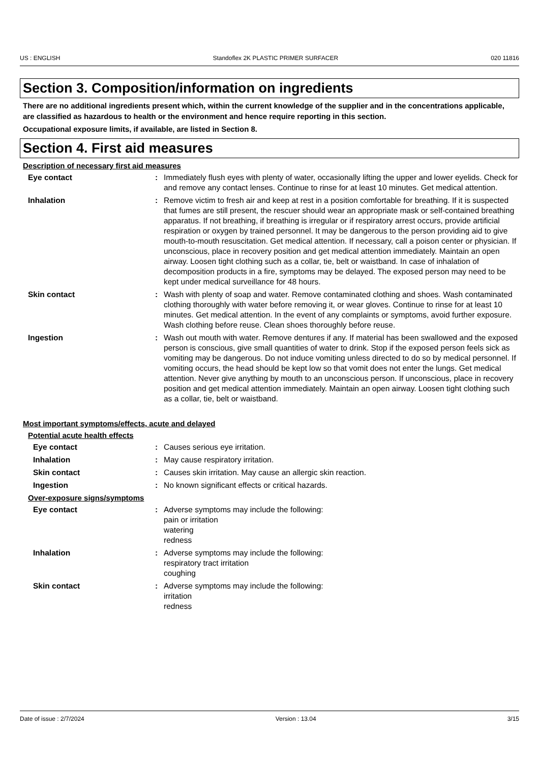US : ENGLISH Standoflex 2K PLASTIC PRIMER SURFACER 020 11816
Section 3. Composition/information on ingredients
There are no additional ingredients present which, within the current knowledge of the supplier and in the concentrations applicable, are classified as hazardous to health or the environment and hence require reporting in this section.
Occupational exposure limits, if available, are listed in Section 8.
Section 4. First aid measures
Description of necessary first aid measures
Eye contact : Immediately flush eyes with plenty of water, occasionally lifting the upper and lower eyelids. Check for and remove any contact lenses. Continue to rinse for at least 10 minutes. Get medical attention.
Inhalation : Remove victim to fresh air and keep at rest in a position comfortable for breathing. If it is suspected that fumes are still present, the rescuer should wear an appropriate mask or self-contained breathing apparatus. If not breathing, if breathing is irregular or if respiratory arrest occurs, provide artificial respiration or oxygen by trained personnel. It may be dangerous to the person providing aid to give mouth-to-mouth resuscitation. Get medical attention. If necessary, call a poison center or physician. If unconscious, place in recovery position and get medical attention immediately. Maintain an open airway. Loosen tight clothing such as a collar, tie, belt or waistband. In case of inhalation of decomposition products in a fire, symptoms may be delayed. The exposed person may need to be kept under medical surveillance for 48 hours.
Skin contact : Wash with plenty of soap and water. Remove contaminated clothing and shoes. Wash contaminated clothing thoroughly with water before removing it, or wear gloves. Continue to rinse for at least 10 minutes. Get medical attention. In the event of any complaints or symptoms, avoid further exposure. Wash clothing before reuse. Clean shoes thoroughly before reuse.
Ingestion : Wash out mouth with water. Remove dentures if any. If material has been swallowed and the exposed person is conscious, give small quantities of water to drink. Stop if the exposed person feels sick as vomiting may be dangerous. Do not induce vomiting unless directed to do so by medical personnel. If vomiting occurs, the head should be kept low so that vomit does not enter the lungs. Get medical attention. Never give anything by mouth to an unconscious person. If unconscious, place in recovery position and get medical attention immediately. Maintain an open airway. Loosen tight clothing such as a collar, tie, belt or waistband.
Most important symptoms/effects, acute and delayed
Potential acute health effects
Eye contact : Causes serious eye irritation.
Inhalation : May cause respiratory irritation.
Skin contact : Causes skin irritation. May cause an allergic skin reaction.
Ingestion : No known significant effects or critical hazards.
Over-exposure signs/symptoms
Eye contact : Adverse symptoms may include the following:
pain or irritation
watering
redness
Inhalation : Adverse symptoms may include the following:
respiratory tract irritation
coughing
Skin contact : Adverse symptoms may include the following:
irritation
redness
Date of issue : 2/7/2024 Version : 13.04 3/15